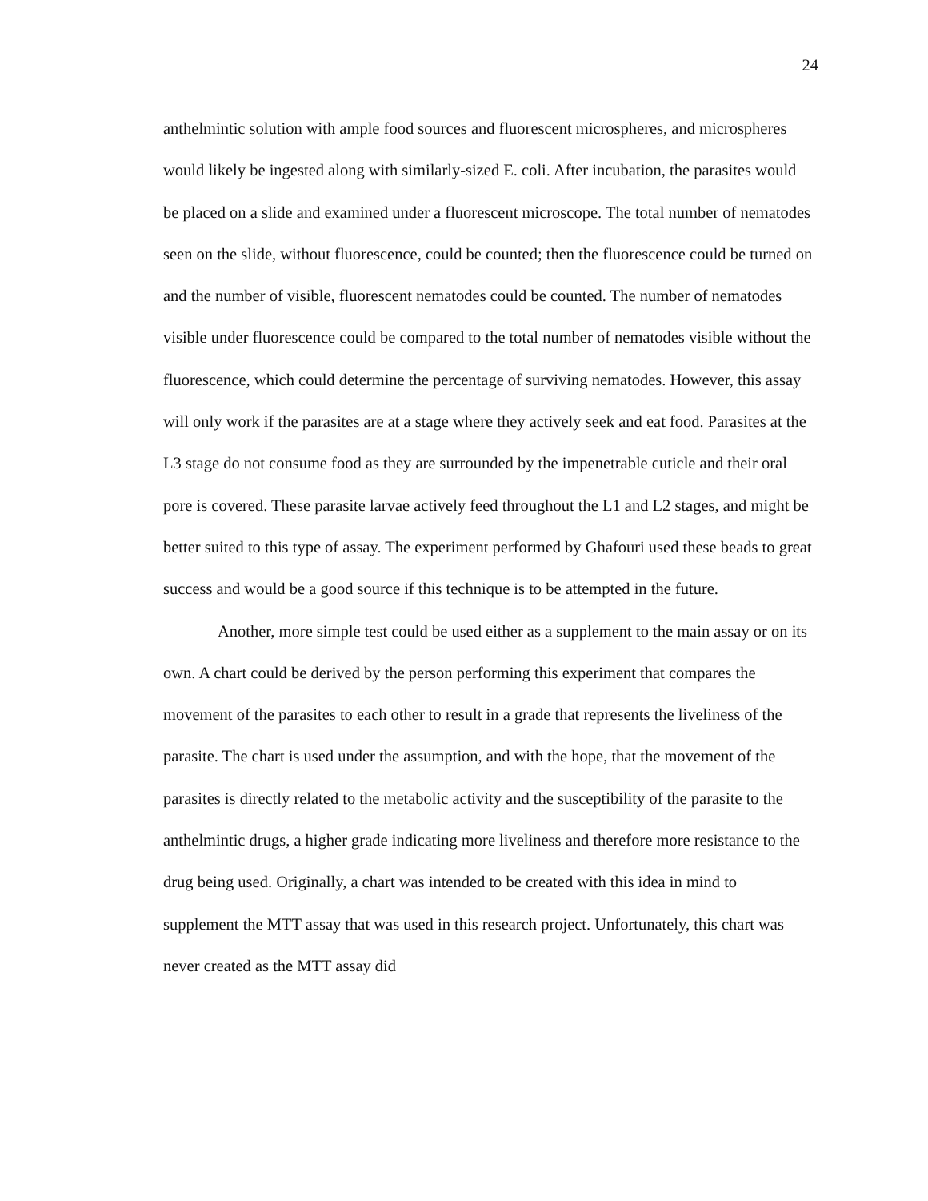24
anthelmintic solution with ample food sources and fluorescent microspheres, and microspheres would likely be ingested along with similarly-sized E. coli. After incubation, the parasites would be placed on a slide and examined under a fluorescent microscope. The total number of nematodes seen on the slide, without fluorescence, could be counted; then the fluorescence could be turned on and the number of visible, fluorescent nematodes could be counted. The number of nematodes visible under fluorescence could be compared to the total number of nematodes visible without the fluorescence, which could determine the percentage of surviving nematodes. However, this assay will only work if the parasites are at a stage where they actively seek and eat food. Parasites at the L3 stage do not consume food as they are surrounded by the impenetrable cuticle and their oral pore is covered. These parasite larvae actively feed throughout the L1 and L2 stages, and might be better suited to this type of assay. The experiment performed by Ghafouri used these beads to great success and would be a good source if this technique is to be attempted in the future.
Another, more simple test could be used either as a supplement to the main assay or on its own. A chart could be derived by the person performing this experiment that compares the movement of the parasites to each other to result in a grade that represents the liveliness of the parasite. The chart is used under the assumption, and with the hope, that the movement of the parasites is directly related to the metabolic activity and the susceptibility of the parasite to the anthelmintic drugs, a higher grade indicating more liveliness and therefore more resistance to the drug being used. Originally, a chart was intended to be created with this idea in mind to supplement the MTT assay that was used in this research project. Unfortunately, this chart was never created as the MTT assay did